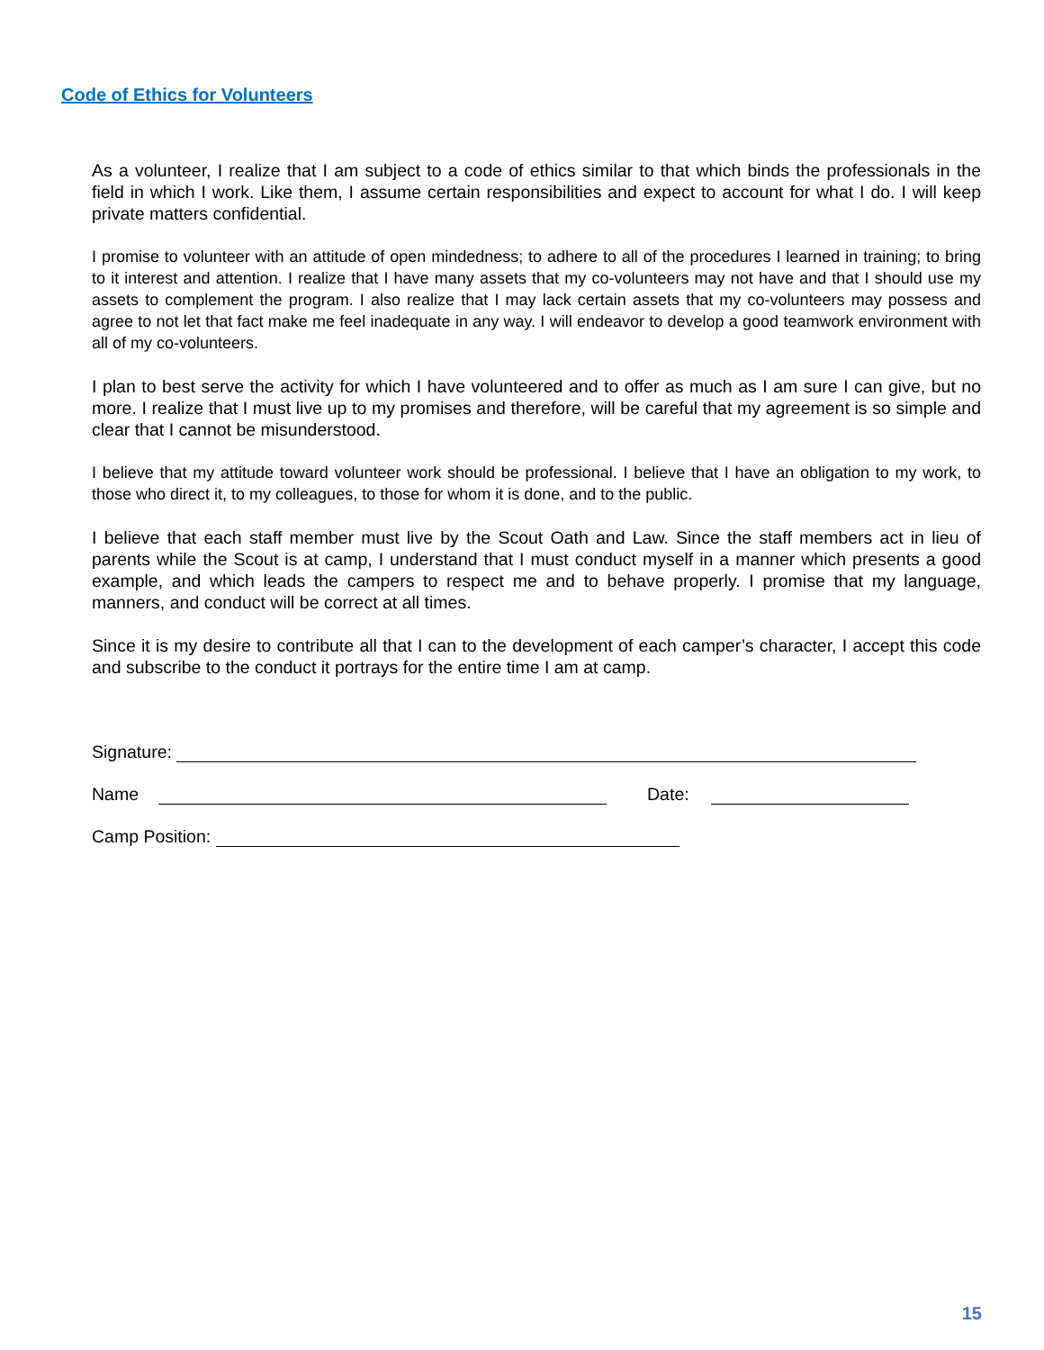Code of Ethics for Volunteers
As a volunteer, I realize that I am subject to a code of ethics similar to that which binds the professionals in the field in which I work. Like them, I assume certain responsibilities and expect to account for what I do. I will keep private matters confidential.
I promise to volunteer with an attitude of open mindedness; to adhere to all of the procedures I learned in training; to bring to it interest and attention. I realize that I have many assets that my co-volunteers may not have and that I should use my assets to complement the program. I also realize that I may lack certain assets that my co-volunteers may possess and agree to not let that fact make me feel inadequate in any way. I will endeavor to develop a good teamwork environment with all of my co-volunteers.
I plan to best serve the activity for which I have volunteered and to offer as much as I am sure I can give, but no more. I realize that I must live up to my promises and therefore, will be careful that my agreement is so simple and clear that I cannot be misunderstood.
I believe that my attitude toward volunteer work should be professional. I believe that I have an obligation to my work, to those who direct it, to my colleagues, to those for whom it is done, and to the public.
I believe that each staff member must live by the Scout Oath and Law. Since the staff members act in lieu of parents while the Scout is at camp, I understand that I must conduct myself in a manner which presents a good example, and which leads the campers to respect me and to behave properly. I promise that my language, manners, and conduct will be correct at all times.
Since it is my desire to contribute all that I can to the development of each camper’s character, I accept this code and subscribe to the conduct it portrays for the entire time I am at camp.
Signature:
Name Date:
Camp Position:
15